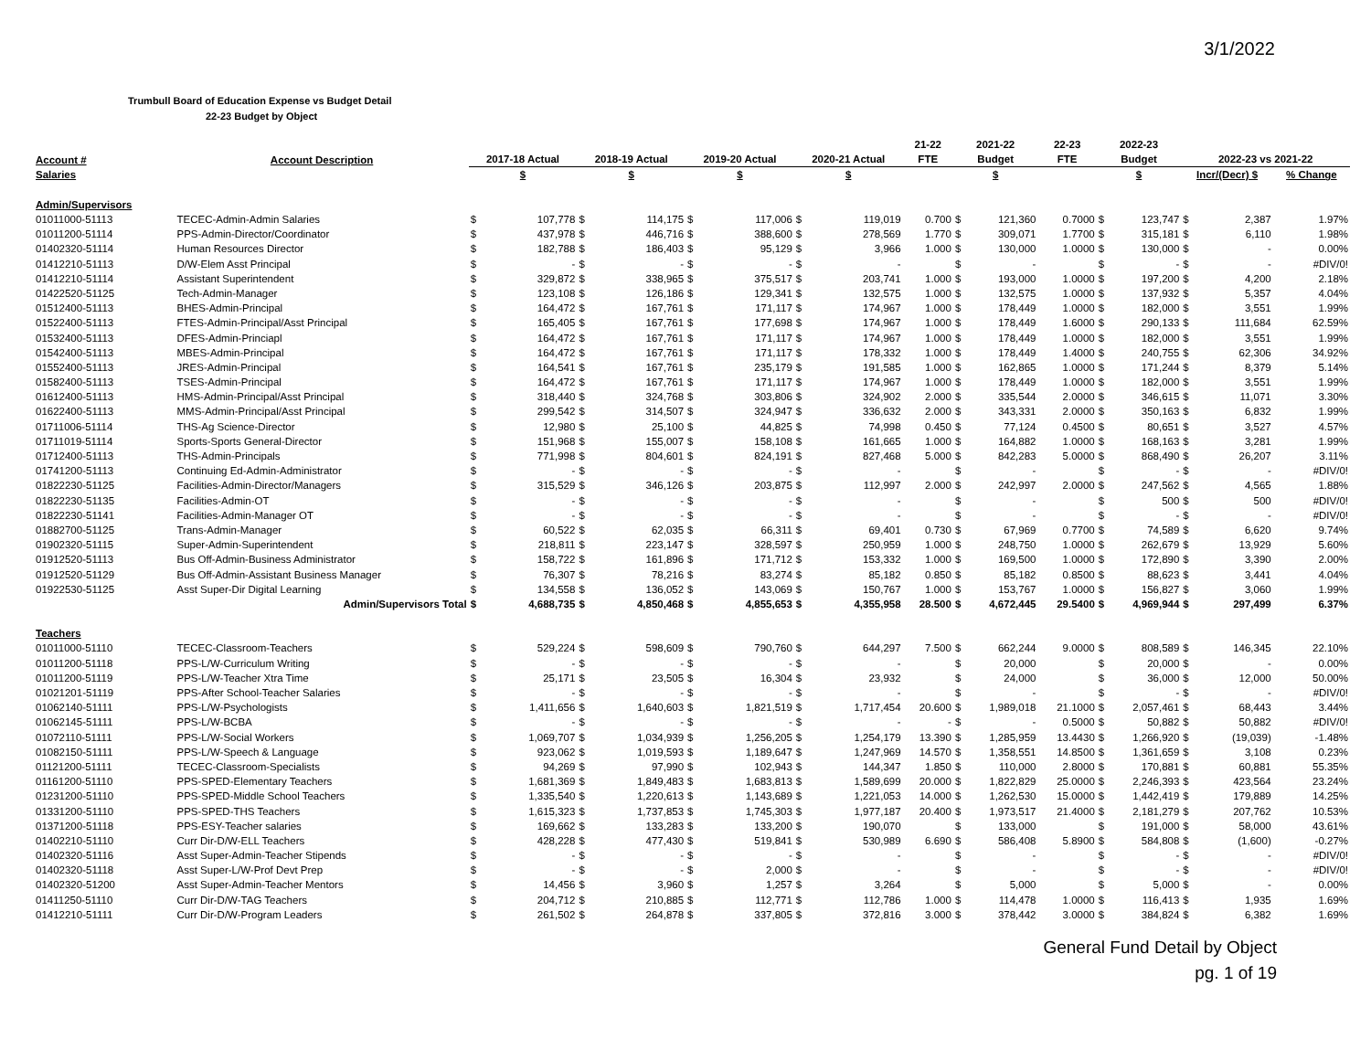3/1/2022
Trumbull Board of Education Expense vs Budget Detail
22-23 Budget by Object
| | | | | | | | | | | 21-22 | 2021-22 | | 22-23 | 2022-23 | | | | |
| --- | --- | --- | --- | --- | --- | --- | --- | --- | --- | --- | --- | --- | --- | --- | --- | --- | --- | --- |
| Account # | Account Description | 2017-18 Actual | | 2018-19 Actual | | 2019-20 Actual | | 2020-21 Actual | | FTE | Budget | | FTE | Budget | | 2022-23 vs 2021-22 | | |
| Salaries | | $ | | $ | | $ | | $ | | | $ | | | $ | | Incr/(Decr) $ | | % Change |
| Admin/Supervisors | | | | | | | | | | | | | | | | | | |
| 01011000-51113 | TECEC-Admin-Admin Salaries | $ | 107,778 | $ | 114,175 | $ | 117,006 | $ | 119,019 | 0.700 | $ | 121,360 | 0.7000 | $ | 123,747 | $ | 2,387 | 1.97% |
| 01011200-51114 | PPS-Admin-Director/Coordinator | $ | 437,978 | $ | 446,716 | $ | 388,600 | $ | 278,569 | 1.770 | $ | 309,071 | 1.7700 | $ | 315,181 | $ | 6,110 | 1.98% |
| 01402320-51114 | Human Resources Director | $ | 182,788 | $ | 186,403 | $ | 95,129 | $ | 3,966 | 1.000 | $ | 130,000 | 1.0000 | $ | 130,000 | $ | - | 0.00% |
| 01412210-51113 | D/W-Elem Asst Principal | $ | - | $ | - | $ | - | $ | - | | $ | - | | $ | - | $ | - | #DIV/0! |
| 01412210-51114 | Assistant Superintendent | $ | 329,872 | $ | 338,965 | $ | 375,517 | $ | 203,741 | 1.000 | $ | 193,000 | 1.0000 | $ | 197,200 | $ | 4,200 | 2.18% |
| 01422520-51125 | Tech-Admin-Manager | $ | 123,108 | $ | 126,186 | $ | 129,341 | $ | 132,575 | 1.000 | $ | 132,575 | 1.0000 | $ | 137,932 | $ | 5,357 | 4.04% |
| 01512400-51113 | BHES-Admin-Principal | $ | 164,472 | $ | 167,761 | $ | 171,117 | $ | 174,967 | 1.000 | $ | 178,449 | 1.0000 | $ | 182,000 | $ | 3,551 | 1.99% |
| 01522400-51113 | FTES-Admin-Principal/Asst Principal | $ | 165,405 | $ | 167,761 | $ | 177,698 | $ | 174,967 | 1.000 | $ | 178,449 | 1.6000 | $ | 290,133 | $ | 111,684 | 62.59% |
| 01532400-51113 | DFES-Admin-Princiapl | $ | 164,472 | $ | 167,761 | $ | 171,117 | $ | 174,967 | 1.000 | $ | 178,449 | 1.0000 | $ | 182,000 | $ | 3,551 | 1.99% |
| 01542400-51113 | MBES-Admin-Principal | $ | 164,472 | $ | 167,761 | $ | 171,117 | $ | 178,332 | 1.000 | $ | 178,449 | 1.4000 | $ | 240,755 | $ | 62,306 | 34.92% |
| 01552400-51113 | JRES-Admin-Principal | $ | 164,541 | $ | 167,761 | $ | 235,179 | $ | 191,585 | 1.000 | $ | 162,865 | 1.0000 | $ | 171,244 | $ | 8,379 | 5.14% |
| 01582400-51113 | TSES-Admin-Principal | $ | 164,472 | $ | 167,761 | $ | 171,117 | $ | 174,967 | 1.000 | $ | 178,449 | 1.0000 | $ | 182,000 | $ | 3,551 | 1.99% |
| 01612400-51113 | HMS-Admin-Principal/Asst Principal | $ | 318,440 | $ | 324,768 | $ | 303,806 | $ | 324,902 | 2.000 | $ | 335,544 | 2.0000 | $ | 346,615 | $ | 11,071 | 3.30% |
| 01622400-51113 | MMS-Admin-Principal/Asst Principal | $ | 299,542 | $ | 314,507 | $ | 324,947 | $ | 336,632 | 2.000 | $ | 343,331 | 2.0000 | $ | 350,163 | $ | 6,832 | 1.99% |
| 01711006-51114 | THS-Ag Science-Director | $ | 12,980 | $ | 25,100 | $ | 44,825 | $ | 74,998 | 0.450 | $ | 77,124 | 0.4500 | $ | 80,651 | $ | 3,527 | 4.57% |
| 01711019-51114 | Sports-Sports General-Director | $ | 151,968 | $ | 155,007 | $ | 158,108 | $ | 161,665 | 1.000 | $ | 164,882 | 1.0000 | $ | 168,163 | $ | 3,281 | 1.99% |
| 01712400-51113 | THS-Admin-Principals | $ | 771,998 | $ | 804,601 | $ | 824,191 | $ | 827,468 | 5.000 | $ | 842,283 | 5.0000 | $ | 868,490 | $ | 26,207 | 3.11% |
| 01741200-51113 | Continuing Ed-Admin-Administrator | $ | - | $ | - | $ | - | $ | - | | $ | - | | $ | - | $ | - | #DIV/0! |
| 01822230-51125 | Facilities-Admin-Director/Managers | $ | 315,529 | $ | 346,126 | $ | 203,875 | $ | 112,997 | 2.000 | $ | 242,997 | 2.0000 | $ | 247,562 | $ | 4,565 | 1.88% |
| 01822230-51135 | Facilities-Admin-OT | $ | - | $ | - | $ | - | $ | - | | $ | - | | $ | 500 | $ | 500 | #DIV/0! |
| 01822230-51141 | Facilities-Admin-Manager OT | $ | - | $ | - | $ | - | $ | - | | $ | - | | $ | - | $ | - | #DIV/0! |
| 01882700-51125 | Trans-Admin-Manager | $ | 60,522 | $ | 62,035 | $ | 66,311 | $ | 69,401 | 0.730 | $ | 67,969 | 0.7700 | $ | 74,589 | $ | 6,620 | 9.74% |
| 01902320-51115 | Super-Admin-Superintendent | $ | 218,811 | $ | 223,147 | $ | 328,597 | $ | 250,959 | 1.000 | $ | 248,750 | 1.0000 | $ | 262,679 | $ | 13,929 | 5.60% |
| 01912520-51113 | Bus Off-Admin-Business Administrator | $ | 158,722 | $ | 161,896 | $ | 171,712 | $ | 153,332 | 1.000 | $ | 169,500 | 1.0000 | $ | 172,890 | $ | 3,390 | 2.00% |
| 01912520-51129 | Bus Off-Admin-Assistant Business Manager | $ | 76,307 | $ | 78,216 | $ | 83,274 | $ | 85,182 | 0.850 | $ | 85,182 | 0.8500 | $ | 88,623 | $ | 3,441 | 4.04% |
| 01922530-51125 | Asst Super-Dir Digital Learning | $ | 134,558 | $ | 136,052 | $ | 143,069 | $ | 150,767 | 1.000 | $ | 153,767 | 1.0000 | $ | 156,827 | $ | 3,060 | 1.99% |
| | Admin/Supervisors Total | $ | 4,688,735 | $ | 4,850,468 | $ | 4,855,653 | $ | 4,355,958 | 28.500 | $ | 4,672,445 | 29.5400 | $ | 4,969,944 | $ | 297,499 | 6.37% |
| Teachers | | | | | | | | | | | | | | | | | | |
| 01011000-51110 | TECEC-Classroom-Teachers | $ | 529,224 | $ | 598,609 | $ | 790,760 | $ | 644,297 | 7.500 | $ | 662,244 | 9.0000 | $ | 808,589 | $ | 146,345 | 22.10% |
| 01011200-51118 | PPS-L/W-Curriculum Writing | $ | - | $ | - | $ | - | $ | - | | $ | 20,000 | | $ | 20,000 | $ | - | 0.00% |
| 01011200-51119 | PPS-L/W-Teacher Xtra Time | $ | 25,171 | $ | 23,505 | $ | 16,304 | $ | 23,932 | | $ | 24,000 | | $ | 36,000 | $ | 12,000 | 50.00% |
| 01021201-51119 | PPS-After School-Teacher Salaries | $ | - | $ | - | $ | - | $ | - | | $ | - | | $ | - | $ | - | #DIV/0! |
| 01062140-51111 | PPS-L/W-Psychologists | $ | 1,411,656 | $ | 1,640,603 | $ | 1,821,519 | $ | 1,717,454 | 20.600 | $ | 1,989,018 | 21.1000 | $ | 2,057,461 | $ | 68,443 | 3.44% |
| 01062145-51111 | PPS-L/W-BCBA | $ | - | $ | - | $ | - | $ | - | - | $ | - | 0.5000 | $ | 50,882 | $ | 50,882 | #DIV/0! |
| 01072110-51111 | PPS-L/W-Social Workers | $ | 1,069,707 | $ | 1,034,939 | $ | 1,256,205 | $ | 1,254,179 | 13.390 | $ | 1,285,959 | 13.4430 | $ | 1,266,920 | $ | (19,039) | -1.48% |
| 01082150-51111 | PPS-L/W-Speech & Language | $ | 923,062 | $ | 1,019,593 | $ | 1,189,647 | $ | 1,247,969 | 14.570 | $ | 1,358,551 | 14.8500 | $ | 1,361,659 | $ | 3,108 | 0.23% |
| 01121200-51111 | TECEC-Classroom-Specialists | $ | 94,269 | $ | 97,990 | $ | 102,943 | $ | 144,347 | 1.850 | $ | 110,000 | 2.8000 | $ | 170,881 | $ | 60,881 | 55.35% |
| 01161200-51110 | PPS-SPED-Elementary Teachers | $ | 1,681,369 | $ | 1,849,483 | $ | 1,683,813 | $ | 1,589,699 | 20.000 | $ | 1,822,829 | 25.0000 | $ | 2,246,393 | $ | 423,564 | 23.24% |
| 01231200-51110 | PPS-SPED-Middle School Teachers | $ | 1,335,540 | $ | 1,220,613 | $ | 1,143,689 | $ | 1,221,053 | 14.000 | $ | 1,262,530 | 15.0000 | $ | 1,442,419 | $ | 179,889 | 14.25% |
| 01331200-51110 | PPS-SPED-THS Teachers | $ | 1,615,323 | $ | 1,737,853 | $ | 1,745,303 | $ | 1,977,187 | 20.400 | $ | 1,973,517 | 21.4000 | $ | 2,181,279 | $ | 207,762 | 10.53% |
| 01371200-51118 | PPS-ESY-Teacher salaries | $ | 169,662 | $ | 133,283 | $ | 133,200 | $ | 190,070 | | $ | 133,000 | | $ | 191,000 | $ | 58,000 | 43.61% |
| 01402210-51110 | Curr Dir-D/W-ELL Teachers | $ | 428,228 | $ | 477,430 | $ | 519,841 | $ | 530,989 | 6.690 | $ | 586,408 | 5.8900 | $ | 584,808 | $ | (1,600) | -0.27% |
| 01402320-51116 | Asst Super-Admin-Teacher Stipends | $ | - | $ | - | $ | - | $ | - | | $ | - | | $ | - | $ | - | #DIV/0! |
| 01402320-51118 | Asst Super-L/W-Prof Devt Prep | $ | - | $ | - | $ | 2,000 | $ | - | | $ | - | | $ | - | $ | - | #DIV/0! |
| 01402320-51200 | Asst Super-Admin-Teacher Mentors | $ | 14,456 | $ | 3,960 | $ | 1,257 | $ | 3,264 | | $ | 5,000 | | $ | 5,000 | $ | - | 0.00% |
| 01411250-51110 | Curr Dir-D/W-TAG Teachers | $ | 204,712 | $ | 210,885 | $ | 112,771 | $ | 112,786 | 1.000 | $ | 114,478 | 1.0000 | $ | 116,413 | $ | 1,935 | 1.69% |
| 01412210-51111 | Curr Dir-D/W-Program Leaders | $ | 261,502 | $ | 264,878 | $ | 337,805 | $ | 372,816 | 3.000 | $ | 378,442 | 3.0000 | $ | 384,824 | $ | 6,382 | 1.69% |
General Fund Detail by Object
pg. 1 of 19